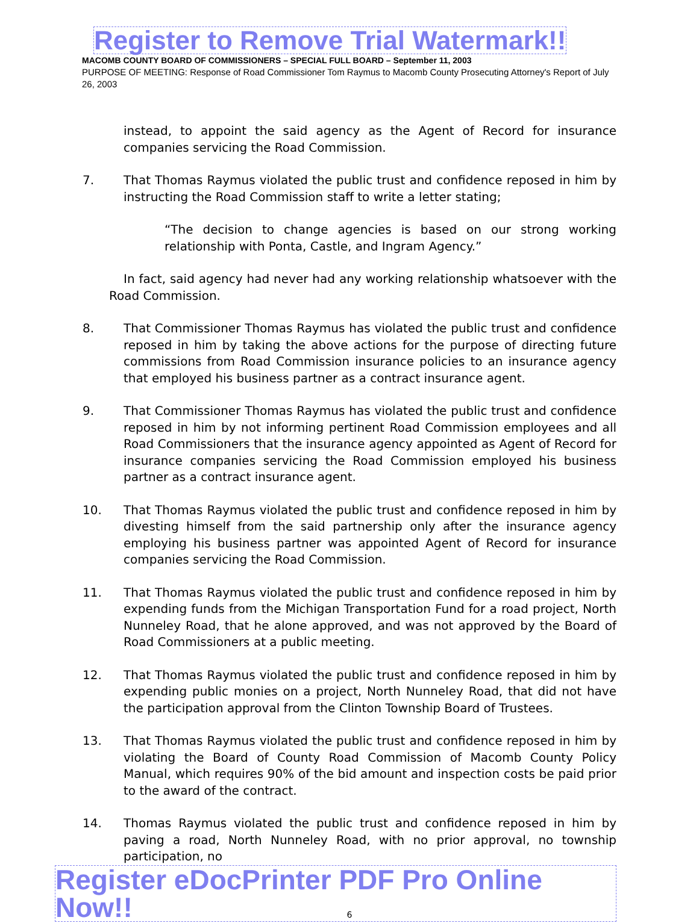Register to Remove Trial Watermark!!
MACOMB COUNTY BOARD OF COMMISSIONERS – SPECIAL FULL BOARD – September 11, 2003
PURPOSE OF MEETING: Response of Road Commissioner Tom Raymus to Macomb County Prosecuting Attorney's Report of July 26, 2003
instead, to appoint the said agency as the Agent of Record for insurance companies servicing the Road Commission.
7. That Thomas Raymus violated the public trust and confidence reposed in him by instructing the Road Commission staff to write a letter stating;
“The decision to change agencies is based on our strong working relationship with Ponta, Castle, and Ingram Agency.”
In fact, said agency had never had any working relationship whatsoever with the Road Commission.
8. That Commissioner Thomas Raymus has violated the public trust and confidence reposed in him by taking the above actions for the purpose of directing future commissions from Road Commission insurance policies to an insurance agency that employed his business partner as a contract insurance agent.
9. That Commissioner Thomas Raymus has violated the public trust and confidence reposed in him by not informing pertinent Road Commission employees and all Road Commissioners that the insurance agency appointed as Agent of Record for insurance companies servicing the Road Commission employed his business partner as a contract insurance agent.
10. That Thomas Raymus violated the public trust and confidence reposed in him by divesting himself from the said partnership only after the insurance agency employing his business partner was appointed Agent of Record for insurance companies servicing the Road Commission.
11. That Thomas Raymus violated the public trust and confidence reposed in him by expending funds from the Michigan Transportation Fund for a road project, North Nunneley Road, that he alone approved, and was not approved by the Board of Road Commissioners at a public meeting.
12. That Thomas Raymus violated the public trust and confidence reposed in him by expending public monies on a project, North Nunneley Road, that did not have the participation approval from the Clinton Township Board of Trustees.
13. That Thomas Raymus violated the public trust and confidence reposed in him by violating the Board of County Road Commission of Macomb County Policy Manual, which requires 90% of the bid amount and inspection costs be paid prior to the award of the contract.
14. Thomas Raymus violated the public trust and confidence reposed in him by paving a road, North Nunneley Road, with no prior approval, no township participation, no
Register eDocPrinter PDF Pro Online Now!!
6